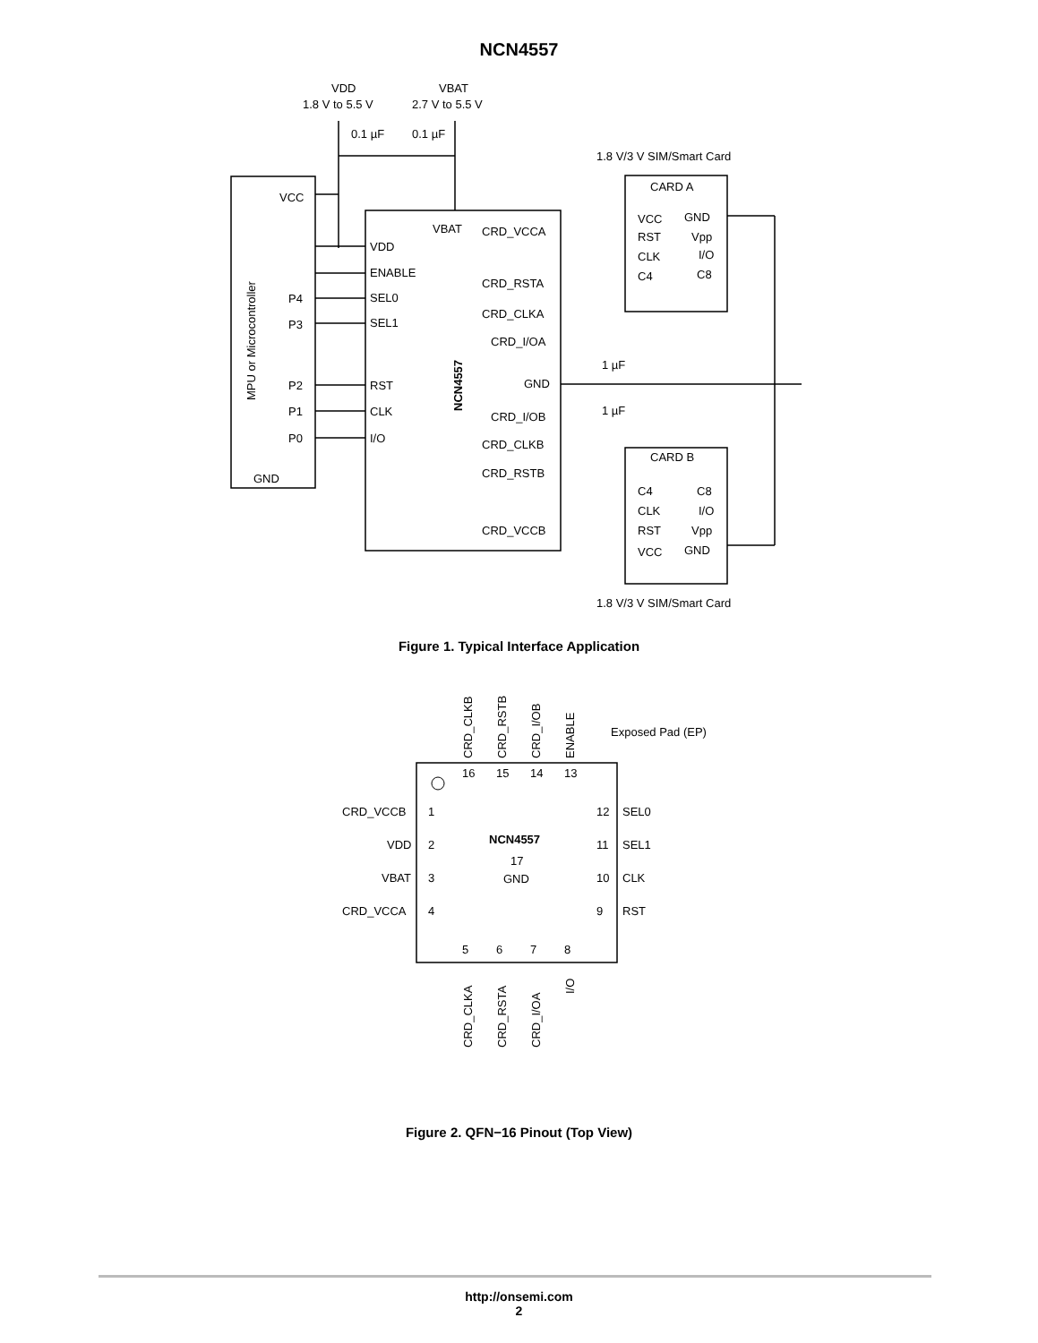NCN4557
VDD
1.8 V to 5.5 V
VBAT
2.7 V to 5.5 V
0.1 µF
0.1 µF
1.8 V/3 V SIM/Smart Card
VCC
GND
P4
P3
P2
P1
P0
VDD
ENABLE
SEL0
SEL1
RST
CLK
I/O
VBAT
CRD_VCCA
CRD_RSTA
CRD_CLKA
CRD_I/OA
GND
CRD_I/OB
CRD_CLKB
CRD_RSTB
CRD_VCCB
1 µF
1 µF
CARD A
VCC
RST
CLK
C4
GND
Vpp
I/O
C8
CARD B
C4
CLK
RST
VCC
C8
I/O
Vpp
GND
1.8 V/3 V SIM/Smart Card
MPU or Microcontroller
NCN4557
Figure 1. Typical Interface Application
CRD_CLKB
CRD_RSTB
CRD_I/OB
ENABLE
Exposed Pad (EP)
CRD_VCCB
VDD
VBAT
CRD_VCCA
SEL0
SEL1
CLK
RST
NCN4557
17
GND
16
15
14
13
1
2
3
4
12
11
10
9
5
6
7
8
CRD_CLKA
CRD_RSTA
CRD_I/OA
I/O
Figure 2. QFN−16 Pinout (Top View)
http://onsemi.com
2